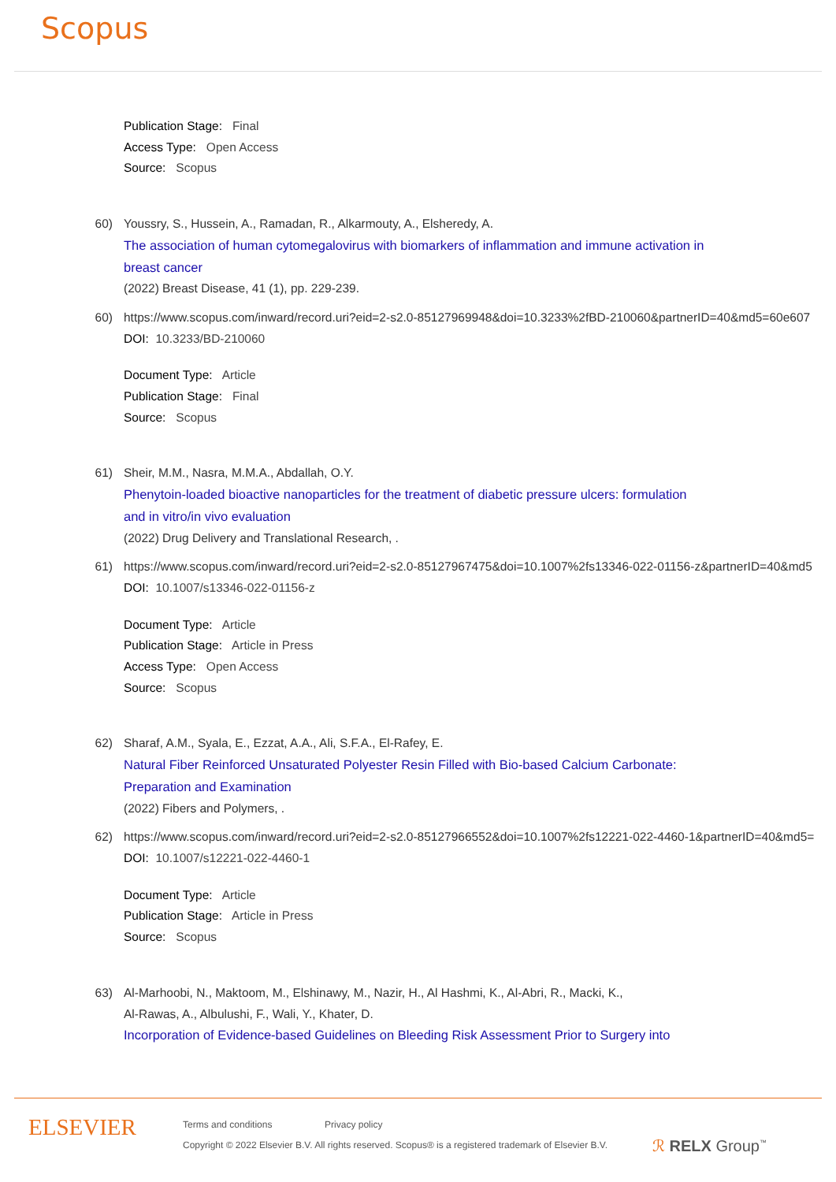Scopus
Publication Stage: Final
Access Type: Open Access
Source: Scopus
60) Youssry, S., Hussein, A., Ramadan, R., Alkarmouty, A., Elsheredy, A.
The association of human cytomegalovirus with biomarkers of inflammation and immune activation in
breast cancer
(2022) Breast Disease, 41 (1), pp. 229-239.
60) https://www.scopus.com/inward/record.uri?eid=2-s2.0-85127969948&doi=10.3233%2fBD-210060&partnerID=40&md5=60e607
DOI: 10.3233/BD-210060
Document Type: Article
Publication Stage: Final
Source: Scopus
61) Sheir, M.M., Nasra, M.M.A., Abdallah, O.Y.
Phenytoin-loaded bioactive nanoparticles for the treatment of diabetic pressure ulcers: formulation
and in vitro/in vivo evaluation
(2022) Drug Delivery and Translational Research, .
61) https://www.scopus.com/inward/record.uri?eid=2-s2.0-85127967475&doi=10.1007%2fs13346-022-01156-z&partnerID=40&md5
DOI: 10.1007/s13346-022-01156-z
Document Type: Article
Publication Stage: Article in Press
Access Type: Open Access
Source: Scopus
62) Sharaf, A.M., Syala, E., Ezzat, A.A., Ali, S.F.A., El-Rafey, E.
Natural Fiber Reinforced Unsaturated Polyester Resin Filled with Bio-based Calcium Carbonate:
Preparation and Examination
(2022) Fibers and Polymers, .
62) https://www.scopus.com/inward/record.uri?eid=2-s2.0-85127966552&doi=10.1007%2fs12221-022-4460-1&partnerID=40&md5=
DOI: 10.1007/s12221-022-4460-1
Document Type: Article
Publication Stage: Article in Press
Source: Scopus
63) Al-Marhoobi, N., Maktoom, M., Elshinawy, M., Nazir, H., Al Hashmi, K., Al-Abri, R., Macki, K.,
Al-Rawas, A., Albulushi, F., Wali, Y., Khater, D.
Incorporation of Evidence-based Guidelines on Bleeding Risk Assessment Prior to Surgery into
ELSEVIER
Terms and conditions Privacy policy
Copyright © 2022 Elsevier B.V. All rights reserved. Scopus® is a registered trademark of Elsevier B.V.
ℛ RELX Group<sup>™</sup>